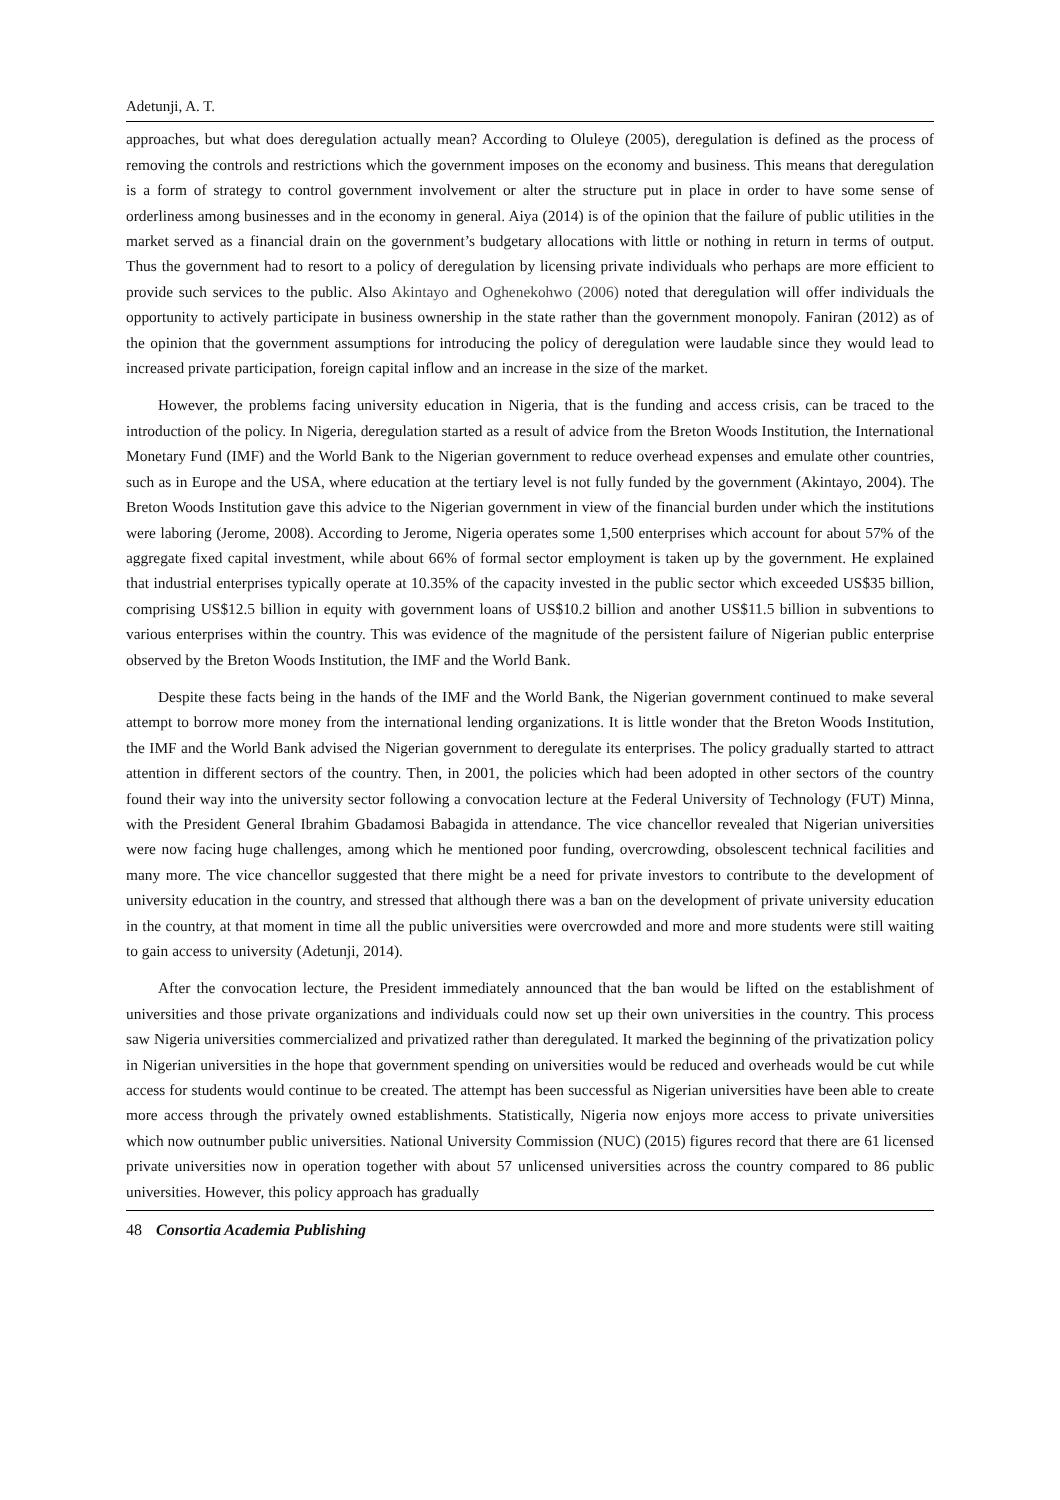Adetunji, A. T.
approaches, but what does deregulation actually mean? According to Oluleye (2005), deregulation is defined as the process of removing the controls and restrictions which the government imposes on the economy and business. This means that deregulation is a form of strategy to control government involvement or alter the structure put in place in order to have some sense of orderliness among businesses and in the economy in general. Aiya (2014) is of the opinion that the failure of public utilities in the market served as a financial drain on the government’s budgetary allocations with little or nothing in return in terms of output. Thus the government had to resort to a policy of deregulation by licensing private individuals who perhaps are more efficient to provide such services to the public. Also Akintayo and Oghenekohwo (2006) noted that deregulation will offer individuals the opportunity to actively participate in business ownership in the state rather than the government monopoly. Faniran (2012) as of the opinion that the government assumptions for introducing the policy of deregulation were laudable since they would lead to increased private participation, foreign capital inflow and an increase in the size of the market.
However, the problems facing university education in Nigeria, that is the funding and access crisis, can be traced to the introduction of the policy. In Nigeria, deregulation started as a result of advice from the Breton Woods Institution, the International Monetary Fund (IMF) and the World Bank to the Nigerian government to reduce overhead expenses and emulate other countries, such as in Europe and the USA, where education at the tertiary level is not fully funded by the government (Akintayo, 2004). The Breton Woods Institution gave this advice to the Nigerian government in view of the financial burden under which the institutions were laboring (Jerome, 2008). According to Jerome, Nigeria operates some 1,500 enterprises which account for about 57% of the aggregate fixed capital investment, while about 66% of formal sector employment is taken up by the government. He explained that industrial enterprises typically operate at 10.35% of the capacity invested in the public sector which exceeded US$35 billion, comprising US$12.5 billion in equity with government loans of US$10.2 billion and another US$11.5 billion in subventions to various enterprises within the country. This was evidence of the magnitude of the persistent failure of Nigerian public enterprise observed by the Breton Woods Institution, the IMF and the World Bank.
Despite these facts being in the hands of the IMF and the World Bank, the Nigerian government continued to make several attempt to borrow more money from the international lending organizations. It is little wonder that the Breton Woods Institution, the IMF and the World Bank advised the Nigerian government to deregulate its enterprises. The policy gradually started to attract attention in different sectors of the country. Then, in 2001, the policies which had been adopted in other sectors of the country found their way into the university sector following a convocation lecture at the Federal University of Technology (FUT) Minna, with the President General Ibrahim Gbadamosi Babagida in attendance. The vice chancellor revealed that Nigerian universities were now facing huge challenges, among which he mentioned poor funding, overcrowding, obsolescent technical facilities and many more. The vice chancellor suggested that there might be a need for private investors to contribute to the development of university education in the country, and stressed that although there was a ban on the development of private university education in the country, at that moment in time all the public universities were overcrowded and more and more students were still waiting to gain access to university (Adetunji, 2014).
After the convocation lecture, the President immediately announced that the ban would be lifted on the establishment of universities and those private organizations and individuals could now set up their own universities in the country. This process saw Nigeria universities commercialized and privatized rather than deregulated. It marked the beginning of the privatization policy in Nigerian universities in the hope that government spending on universities would be reduced and overheads would be cut while access for students would continue to be created. The attempt has been successful as Nigerian universities have been able to create more access through the privately owned establishments. Statistically, Nigeria now enjoys more access to private universities which now outnumber public universities. National University Commission (NUC) (2015) figures record that there are 61 licensed private universities now in operation together with about 57 unlicensed universities across the country compared to 86 public universities. However, this policy approach has gradually
48 Consortia Academia Publishing